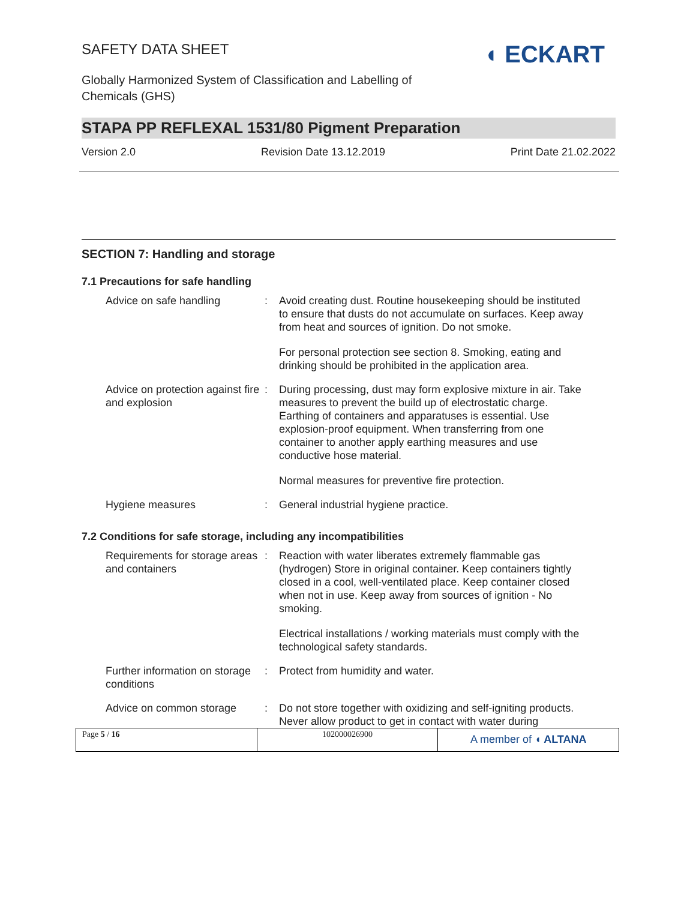SAFETY DATA SHEET
◖ ECKART
Globally Harmonized System of Classification and Labelling of Chemicals (GHS)
STAPA PP REFLEXAL 1531/80 Pigment Preparation
Version 2.0 Revision Date 13.12.2019 Print Date 21.02.2022
SECTION 7: Handling and storage
7.1 Precautions for safe handling
| Advice on safe handling | : | Avoid creating dust. Routine housekeeping should be instituted to ensure that dusts do not accumulate on surfaces. Keep away from heat and sources of ignition. Do not smoke. For personal protection see section 8. Smoking, eating and drinking should be prohibited in the application area. |
| Advice on protection against fire and explosion | : | During processing, dust may form explosive mixture in air. Take measures to prevent the build up of electrostatic charge. Earthing of containers and apparatuses is essential. Use explosion-proof equipment. When transferring from one container to another apply earthing measures and use conductive hose material. Normal measures for preventive fire protection. |
| Hygiene measures | : | General industrial hygiene practice. |
7.2 Conditions for safe storage, including any incompatibilities
| Requirements for storage areas and containers | : | Reaction with water liberates extremely flammable gas (hydrogen) Store in original container. Keep containers tightly closed in a cool, well-ventilated place. Keep container closed when not in use. Keep away from sources of ignition - No smoking. Electrical installations / working materials must comply with the technological safety standards. |
| Further information on storage conditions | : | Protect from humidity and water. |
| Advice on common storage | : | Do not store together with oxidizing and self-igniting products. Never allow product to get in contact with water during |
Page 5 / 16 102000026900
A member of ◖ ALTANA